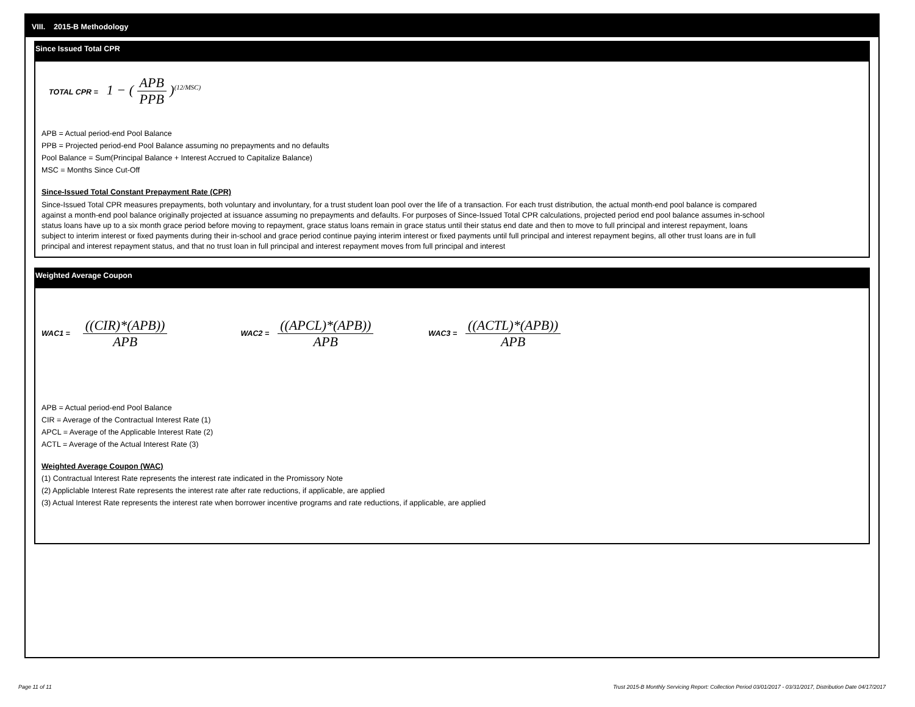VIII. 2015-B Methodology
Since Issued Total CPR
TOTAL CPR = 1 − ( APB PPB )<sup>(12/MSC)</sup>
APB = Actual period-end Pool Balance
PPB = Projected period-end Pool Balance assuming no prepayments and no defaults
Pool Balance = Sum(Principal Balance + Interest Accrued to Capitalize Balance)
MSC = Months Since Cut-Off
Since-Issued Total Constant Prepayment Rate (CPR)
Since-Issued Total CPR measures prepayments, both voluntary and involuntary, for a trust student loan pool over the life of a transaction. For each trust distribution, the actual month-end pool balance is compared against a month-end pool balance originally projected at issuance assuming no prepayments and defaults. For purposes of Since-Issued Total CPR calculations, projected period end pool balance assumes in-school status loans have up to a six month grace period before moving to repayment, grace status loans remain in grace status until their status end date and then to move to full principal and interest repayment, loans subject to interim interest or fixed payments during their in-school and grace period continue paying interim interest or fixed payments until full principal and interest repayment begins, all other trust loans are in full principal and interest repayment status, and that no trust loan in full principal and interest repayment moves from full principal and interest
Weighted Average Coupon
WAC1 = ((CIR)*(APB)) APB
WAC2 = ((APCL)*(APB)) APB
WAC3 = ((ACTL)*(APB)) APB
APB = Actual period-end Pool Balance
CIR = Average of the Contractual Interest Rate (1)
APCL = Average of the Applicable Interest Rate (2)
ACTL = Average of the Actual Interest Rate (3)
Weighted Average Coupon (WAC)
(1) Contractual Interest Rate represents the interest rate indicated in the Promissory Note
(2) Appliclable Interest Rate represents the interest rate after rate reductions, if applicable, are applied
(3) Actual Interest Rate represents the interest rate when borrower incentive programs and rate reductions, if applicable, are applied
Page 11 of 11
Trust 2015-B Monthly Servicing Report: Collection Period 03/01/2017 - 03/31/2017, Distribution Date 04/17/2017